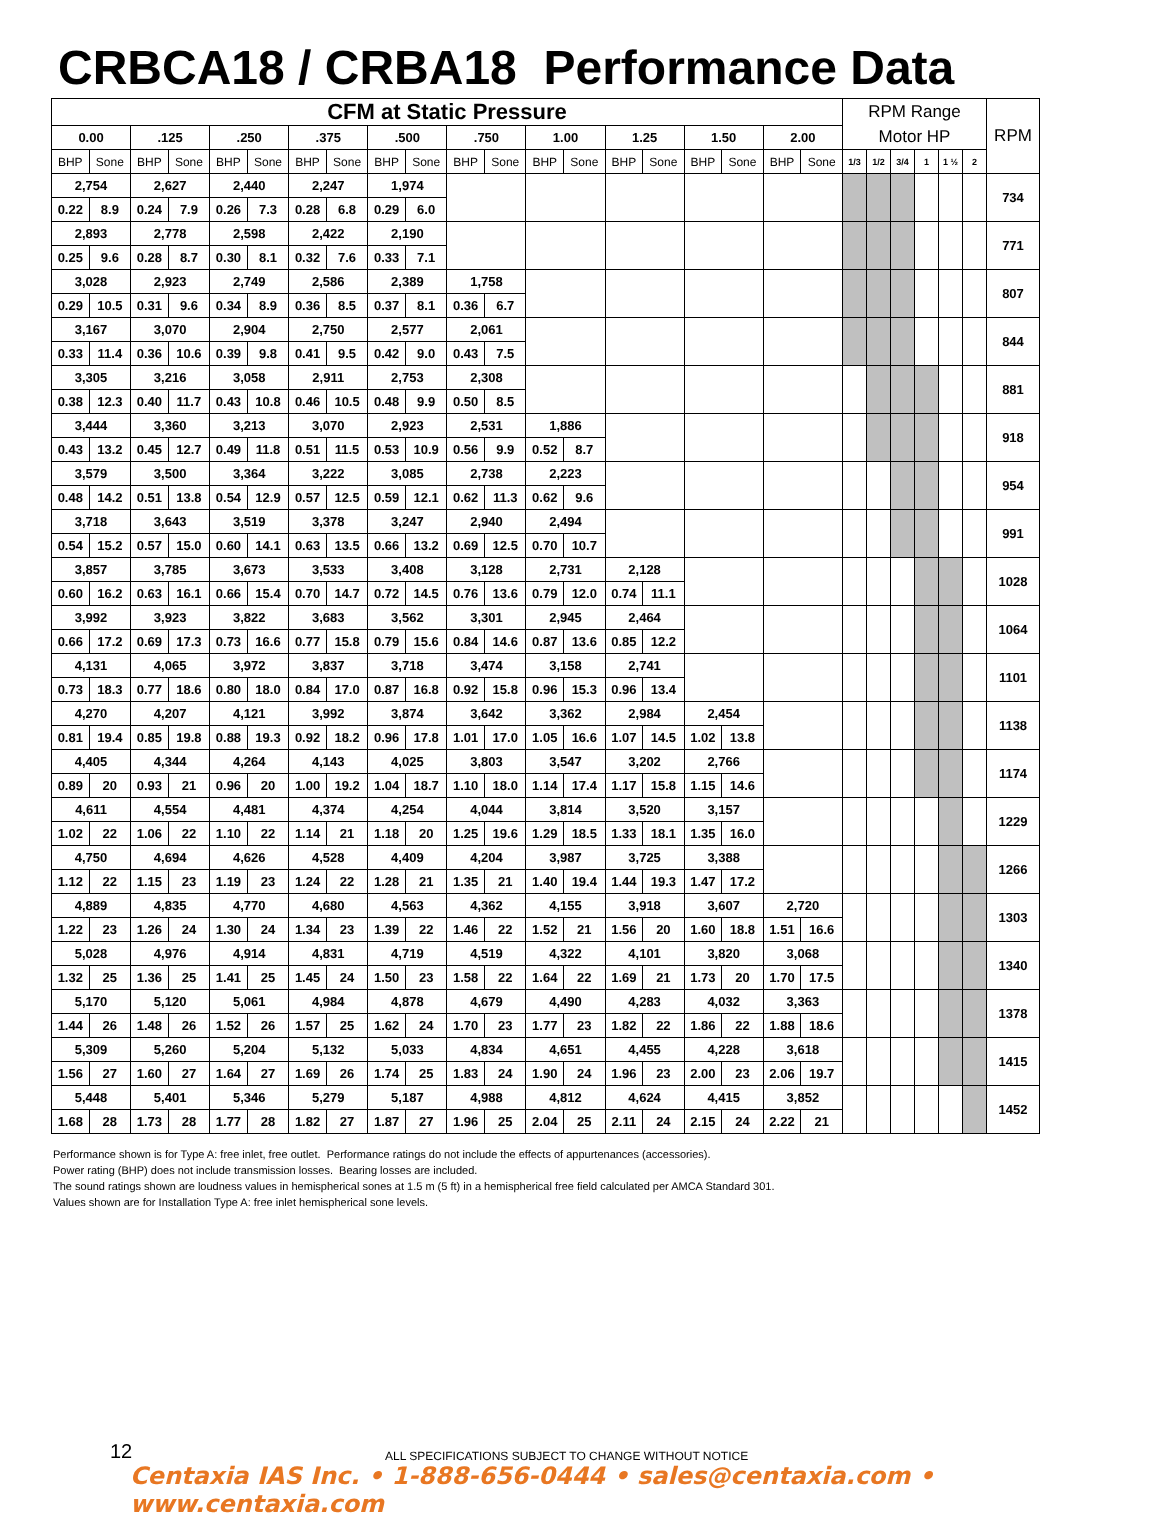CRBCA18 / CRBA18 Performance Data
| CFM at Static Pressure | | | | | | | | | | | | | | | | | | | | RPM Range | | | | | | RPM |
| --- | --- | --- | --- | --- | --- | --- | --- | --- | --- | --- | --- | --- | --- | --- | --- | --- | --- | --- | --- | --- | --- | --- | --- | --- | --- | --- |
| 0.00 | | .125 | | .250 | | .375 | | .500 | | .750 | | 1.00 | | 1.25 | | 1.50 | | 2.00 | | Motor HP | | | | | | |
| BHP | Sone | BHP | Sone | BHP | Sone | BHP | Sone | BHP | Sone | BHP | Sone | BHP | Sone | BHP | Sone | BHP | Sone | BHP | Sone | 1/3 | 1/2 | 3/4 | 1 | 1 ½ | 2 | |
| 2,754 | | 2,627 | | 2,440 | | 2,247 | | 1,974 | | | | | | | | | | | | | | | | | | 734 |
| 0.22 | 8.9 | 0.24 | 7.9 | 0.26 | 7.3 | 0.28 | 6.8 | 0.29 | 6.0 | | | | | | | | | | | | | | | | | |
| 2,893 | | 2,778 | | 2,598 | | 2,422 | | 2,190 | | | | | | | | | | | | | | | | | | 771 |
| 0.25 | 9.6 | 0.28 | 8.7 | 0.30 | 8.1 | 0.32 | 7.6 | 0.33 | 7.1 | | | | | | | | | | | | | | | | | |
| 3,028 | | 2,923 | | 2,749 | | 2,586 | | 2,389 | | 1,758 | | | | | | | | | | | | | | | | 807 |
| 0.29 | 10.5 | 0.31 | 9.6 | 0.34 | 8.9 | 0.36 | 8.5 | 0.37 | 8.1 | 0.36 | 6.7 | | | | | | | | | | | | | | | |
| 3,167 | | 3,070 | | 2,904 | | 2,750 | | 2,577 | | 2,061 | | | | | | | | | | | | | | | | 844 |
| 0.33 | 11.4 | 0.36 | 10.6 | 0.39 | 9.8 | 0.41 | 9.5 | 0.42 | 9.0 | 0.43 | 7.5 | | | | | | | | | | | | | | | |
| 3,305 | | 3,216 | | 3,058 | | 2,911 | | 2,753 | | 2,308 | | | | | | | | | | | | | | | | 881 |
| 0.38 | 12.3 | 0.40 | 11.7 | 0.43 | 10.8 | 0.46 | 10.5 | 0.48 | 9.9 | 0.50 | 8.5 | | | | | | | | | | | | | | | |
| 3,444 | | 3,360 | | 3,213 | | 3,070 | | 2,923 | | 2,531 | | 1,886 | | | | | | | | | | | | | | 918 |
| 0.43 | 13.2 | 0.45 | 12.7 | 0.49 | 11.8 | 0.51 | 11.5 | 0.53 | 10.9 | 0.56 | 9.9 | 0.52 | 8.7 | | | | | | | | | | | | | |
| 3,579 | | 3,500 | | 3,364 | | 3,222 | | 3,085 | | 2,738 | | 2,223 | | | | | | | | | | | | | | 954 |
| 0.48 | 14.2 | 0.51 | 13.8 | 0.54 | 12.9 | 0.57 | 12.5 | 0.59 | 12.1 | 0.62 | 11.3 | 0.62 | 9.6 | | | | | | | | | | | | | |
| 3,718 | | 3,643 | | 3,519 | | 3,378 | | 3,247 | | 2,940 | | 2,494 | | | | | | | | | | | | | | 991 |
| 0.54 | 15.2 | 0.57 | 15.0 | 0.60 | 14.1 | 0.63 | 13.5 | 0.66 | 13.2 | 0.69 | 12.5 | 0.70 | 10.7 | | | | | | | | | | | | | |
| 3,857 | | 3,785 | | 3,673 | | 3,533 | | 3,408 | | 3,128 | | 2,731 | | 2,128 | | | | | | | | | | | | 1028 |
| 0.60 | 16.2 | 0.63 | 16.1 | 0.66 | 15.4 | 0.70 | 14.7 | 0.72 | 14.5 | 0.76 | 13.6 | 0.79 | 12.0 | 0.74 | 11.1 | | | | | | | | | | | |
| 3,992 | | 3,923 | | 3,822 | | 3,683 | | 3,562 | | 3,301 | | 2,945 | | 2,464 | | | | | | | | | | | | 1064 |
| 0.66 | 17.2 | 0.69 | 17.3 | 0.73 | 16.6 | 0.77 | 15.8 | 0.79 | 15.6 | 0.84 | 14.6 | 0.87 | 13.6 | 0.85 | 12.2 | | | | | | | | | | | |
| 4,131 | | 4,065 | | 3,972 | | 3,837 | | 3,718 | | 3,474 | | 3,158 | | 2,741 | | | | | | | | | | | | 1101 |
| 0.73 | 18.3 | 0.77 | 18.6 | 0.80 | 18.0 | 0.84 | 17.0 | 0.87 | 16.8 | 0.92 | 15.8 | 0.96 | 15.3 | 0.96 | 13.4 | | | | | | | | | | | |
| 4,270 | | 4,207 | | 4,121 | | 3,992 | | 3,874 | | 3,642 | | 3,362 | | 2,984 | | 2,454 | | | | | | | | | | 1138 |
| 0.81 | 19.4 | 0.85 | 19.8 | 0.88 | 19.3 | 0.92 | 18.2 | 0.96 | 17.8 | 1.01 | 17.0 | 1.05 | 16.6 | 1.07 | 14.5 | 1.02 | 13.8 | | | | | | | | | |
| 4,405 | | 4,344 | | 4,264 | | 4,143 | | 4,025 | | 3,803 | | 3,547 | | 3,202 | | 2,766 | | | | | | | | | | 1174 |
| 0.89 | 20 | 0.93 | 21 | 0.96 | 20 | 1.00 | 19.2 | 1.04 | 18.7 | 1.10 | 18.0 | 1.14 | 17.4 | 1.17 | 15.8 | 1.15 | 14.6 | | | | | | | | | |
| 4,611 | | 4,554 | | 4,481 | | 4,374 | | 4,254 | | 4,044 | | 3,814 | | 3,520 | | 3,157 | | | | | | | | | | 1229 |
| 1.02 | 22 | 1.06 | 22 | 1.10 | 22 | 1.14 | 21 | 1.18 | 20 | 1.25 | 19.6 | 1.29 | 18.5 | 1.33 | 18.1 | 1.35 | 16.0 | | | | | | | | | |
| 4,750 | | 4,694 | | 4,626 | | 4,528 | | 4,409 | | 4,204 | | 3,987 | | 3,725 | | 3,388 | | | | | | | | | | 1266 |
| 1.12 | 22 | 1.15 | 23 | 1.19 | 23 | 1.24 | 22 | 1.28 | 21 | 1.35 | 21 | 1.40 | 19.4 | 1.44 | 19.3 | 1.47 | 17.2 | | | | | | | | | |
| 4,889 | | 4,835 | | 4,770 | | 4,680 | | 4,563 | | 4,362 | | 4,155 | | 3,918 | | 3,607 | | 2,720 | | | | | | | | 1303 |
| 1.22 | 23 | 1.26 | 24 | 1.30 | 24 | 1.34 | 23 | 1.39 | 22 | 1.46 | 22 | 1.52 | 21 | 1.56 | 20 | 1.60 | 18.8 | 1.51 | 16.6 | | | | | | | |
| 5,028 | | 4,976 | | 4,914 | | 4,831 | | 4,719 | | 4,519 | | 4,322 | | 4,101 | | 3,820 | | 3,068 | | | | | | | | 1340 |
| 1.32 | 25 | 1.36 | 25 | 1.41 | 25 | 1.45 | 24 | 1.50 | 23 | 1.58 | 22 | 1.64 | 22 | 1.69 | 21 | 1.73 | 20 | 1.70 | 17.5 | | | | | | | |
| 5,170 | | 5,120 | | 5,061 | | 4,984 | | 4,878 | | 4,679 | | 4,490 | | 4,283 | | 4,032 | | 3,363 | | | | | | | | 1378 |
| 1.44 | 26 | 1.48 | 26 | 1.52 | 26 | 1.57 | 25 | 1.62 | 24 | 1.70 | 23 | 1.77 | 23 | 1.82 | 22 | 1.86 | 22 | 1.88 | 18.6 | | | | | | | |
| 5,309 | | 5,260 | | 5,204 | | 5,132 | | 5,033 | | 4,834 | | 4,651 | | 4,455 | | 4,228 | | 3,618 | | | | | | | | 1415 |
| 1.56 | 27 | 1.60 | 27 | 1.64 | 27 | 1.69 | 26 | 1.74 | 25 | 1.83 | 24 | 1.90 | 24 | 1.96 | 23 | 2.00 | 23 | 2.06 | 19.7 | | | | | | | |
| 5,448 | | 5,401 | | 5,346 | | 5,279 | | 5,187 | | 4,988 | | 4,812 | | 4,624 | | 4,415 | | 3,852 | | | | | | | | 1452 |
| 1.68 | 28 | 1.73 | 28 | 1.77 | 28 | 1.82 | 27 | 1.87 | 27 | 1.96 | 25 | 2.04 | 25 | 2.11 | 24 | 2.15 | 24 | 2.22 | 21 | | | | | | | |
Performance shown is for Type A: free inlet, free outlet. Performance ratings do not include the effects of appurtenances (accessories).
Power rating (BHP) does not include transmission losses. Bearing losses are included.
The sound ratings shown are loudness values in hemispherical sones at 1.5 m (5 ft) in a hemispherical free field calculated per AMCA Standard 301.
Values shown are for Installation Type A: free inlet hemispherical sone levels.
12
ALL SPECIFICATIONS SUBJECT TO CHANGE WITHOUT NOTICE
Centaxia IAS Inc. • 1-888-656-0444 • sales@centaxia.com • www.centaxia.com